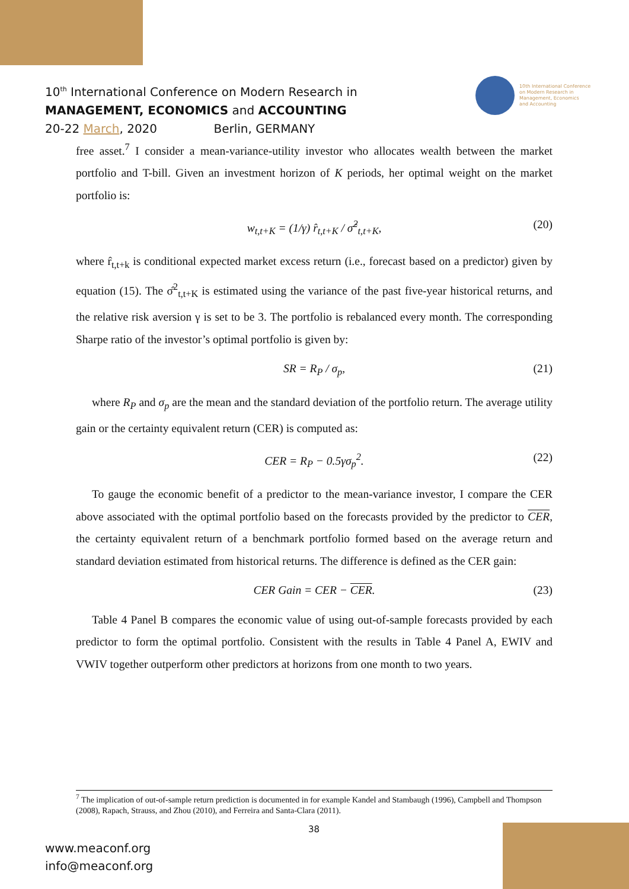10<sup>th</sup> International Conference on Modern Research in
MANAGEMENT, ECONOMICS and ACCOUNTING
20-22 March, 2020 Berlin, GERMANY
10th International Conference
on Modern Research in
Management, Economics
and Accounting
free asset.<sup>7</sup> I consider a mean-variance-utility investor who allocates wealth between the market portfolio and T-bill. Given an investment horizon of K periods, her optimal weight on the market portfolio is:
w<sub>t,t+K</sub> = (1/γ) r̂<sub>t,t+K</sub> / σ̂<sup>2</sup><sub>t,t+K</sub>, (20)
where r̂<sub>t,t+k</sub> is conditional expected market excess return (i.e., forecast based on a predictor) given by equation (15). The σ̂<sup>2</sup><sub>t,t+K</sub> is estimated using the variance of the past five-year historical returns, and the relative risk aversion γ is set to be 3. The portfolio is rebalanced every month. The corresponding Sharpe ratio of the investor’s optimal portfolio is given by:
SR = R<sub>P</sub> / σ<sub>p</sub>, (21)
where R<sub>P</sub> and σ<sub>p</sub> are the mean and the standard deviation of the portfolio return. The average utility gain or the certainty equivalent return (CER) is computed as:
CER = R<sub>P</sub> − 0.5γσ<sub>p</sub><sup>2</sup>. (22)
To gauge the economic benefit of a predictor to the mean-variance investor, I compare the CER above associated with the optimal portfolio based on the forecasts provided by the predictor to CER, the certainty equivalent return of a benchmark portfolio formed based on the average return and standard deviation estimated from historical returns. The difference is defined as the CER gain:
CER Gain = CER − CER. (23)
Table 4 Panel B compares the economic value of using out-of-sample forecasts provided by each predictor to form the optimal portfolio. Consistent with the results in Table 4 Panel A, EWIV and VWIV together outperform other predictors at horizons from one month to two years.
<sup>7</sup> The implication of out-of-sample return prediction is documented in for example Kandel and Stambaugh (1996), Campbell and Thompson (2008), Rapach, Strauss, and Zhou (2010), and Ferreira and Santa-Clara (2011).
38
www.meaconf.org
info@meaconf.org